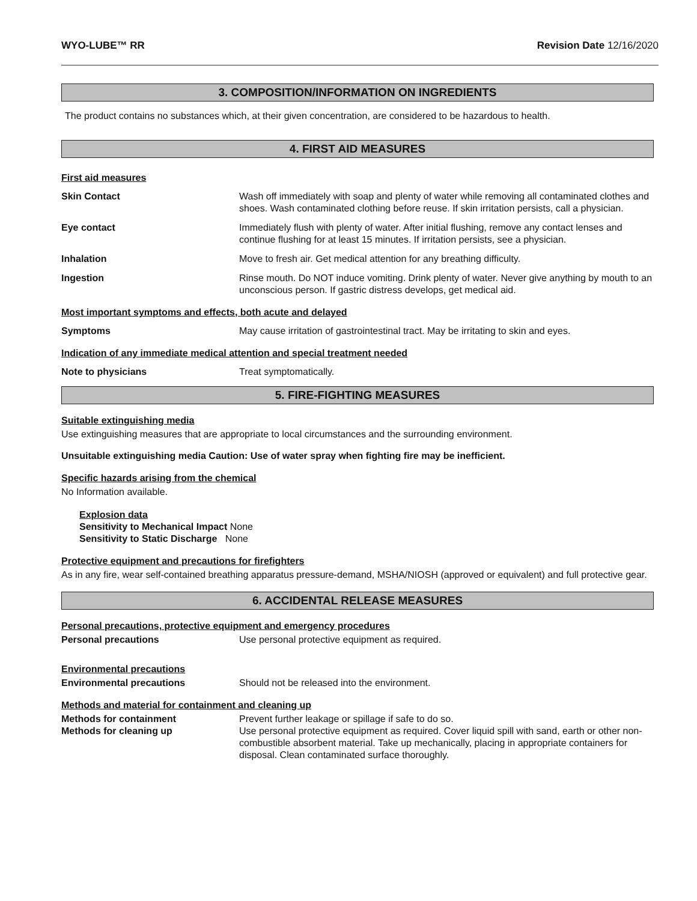WYO-LUBE™ RR Revision Date 12/16/2020
3. COMPOSITION/INFORMATION ON INGREDIENTS
The product contains no substances which, at their given concentration, are considered to be hazardous to health.
4. FIRST AID MEASURES
First aid measures
Skin Contact Wash off immediately with soap and plenty of water while removing all contaminated clothes and shoes. Wash contaminated clothing before reuse. If skin irritation persists, call a physician.
Eye contact Immediately flush with plenty of water. After initial flushing, remove any contact lenses and continue flushing for at least 15 minutes. If irritation persists, see a physician.
Inhalation Move to fresh air. Get medical attention for any breathing difficulty.
Ingestion Rinse mouth. Do NOT induce vomiting. Drink plenty of water. Never give anything by mouth to an unconscious person. If gastric distress develops, get medical aid.
Most important symptoms and effects, both acute and delayed
Symptoms May cause irritation of gastrointestinal tract. May be irritating to skin and eyes.
Indication of any immediate medical attention and special treatment needed
Note to physicians Treat symptomatically.
5. FIRE-FIGHTING MEASURES
Suitable extinguishing media
Use extinguishing measures that are appropriate to local circumstances and the surrounding environment.
Unsuitable extinguishing media Caution: Use of water spray when fighting fire may be inefficient.
Specific hazards arising from the chemical
No Information available.
Explosion data
Sensitivity to Mechanical Impact None
Sensitivity to Static Discharge None
Protective equipment and precautions for firefighters
As in any fire, wear self-contained breathing apparatus pressure-demand, MSHA/NIOSH (approved or equivalent) and full protective gear.
6. ACCIDENTAL RELEASE MEASURES
Personal precautions, protective equipment and emergency procedures
Personal precautions Use personal protective equipment as required.
Environmental precautions
Environmental precautions Should not be released into the environment.
Methods and material for containment and cleaning up
Methods for containment Prevent further leakage or spillage if safe to do so.
Methods for cleaning up Use personal protective equipment as required. Cover liquid spill with sand, earth or other non-combustible absorbent material. Take up mechanically, placing in appropriate containers for disposal. Clean contaminated surface thoroughly.